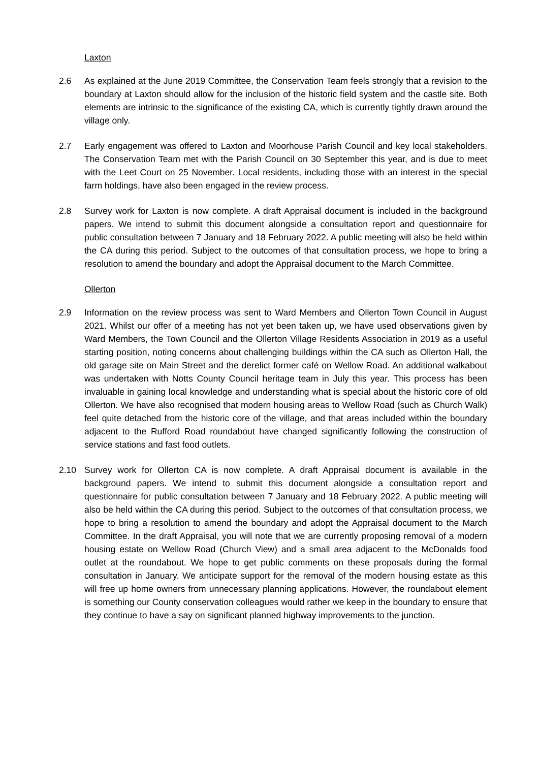Laxton
2.6 As explained at the June 2019 Committee, the Conservation Team feels strongly that a revision to the boundary at Laxton should allow for the inclusion of the historic field system and the castle site. Both elements are intrinsic to the significance of the existing CA, which is currently tightly drawn around the village only.
2.7 Early engagement was offered to Laxton and Moorhouse Parish Council and key local stakeholders. The Conservation Team met with the Parish Council on 30 September this year, and is due to meet with the Leet Court on 25 November. Local residents, including those with an interest in the special farm holdings, have also been engaged in the review process.
2.8 Survey work for Laxton is now complete. A draft Appraisal document is included in the background papers. We intend to submit this document alongside a consultation report and questionnaire for public consultation between 7 January and 18 February 2022. A public meeting will also be held within the CA during this period. Subject to the outcomes of that consultation process, we hope to bring a resolution to amend the boundary and adopt the Appraisal document to the March Committee.
Ollerton
2.9 Information on the review process was sent to Ward Members and Ollerton Town Council in August 2021. Whilst our offer of a meeting has not yet been taken up, we have used observations given by Ward Members, the Town Council and the Ollerton Village Residents Association in 2019 as a useful starting position, noting concerns about challenging buildings within the CA such as Ollerton Hall, the old garage site on Main Street and the derelict former café on Wellow Road. An additional walkabout was undertaken with Notts County Council heritage team in July this year. This process has been invaluable in gaining local knowledge and understanding what is special about the historic core of old Ollerton. We have also recognised that modern housing areas to Wellow Road (such as Church Walk) feel quite detached from the historic core of the village, and that areas included within the boundary adjacent to the Rufford Road roundabout have changed significantly following the construction of service stations and fast food outlets.
2.10 Survey work for Ollerton CA is now complete. A draft Appraisal document is available in the background papers. We intend to submit this document alongside a consultation report and questionnaire for public consultation between 7 January and 18 February 2022. A public meeting will also be held within the CA during this period. Subject to the outcomes of that consultation process, we hope to bring a resolution to amend the boundary and adopt the Appraisal document to the March Committee. In the draft Appraisal, you will note that we are currently proposing removal of a modern housing estate on Wellow Road (Church View) and a small area adjacent to the McDonalds food outlet at the roundabout. We hope to get public comments on these proposals during the formal consultation in January. We anticipate support for the removal of the modern housing estate as this will free up home owners from unnecessary planning applications. However, the roundabout element is something our County conservation colleagues would rather we keep in the boundary to ensure that they continue to have a say on significant planned highway improvements to the junction.